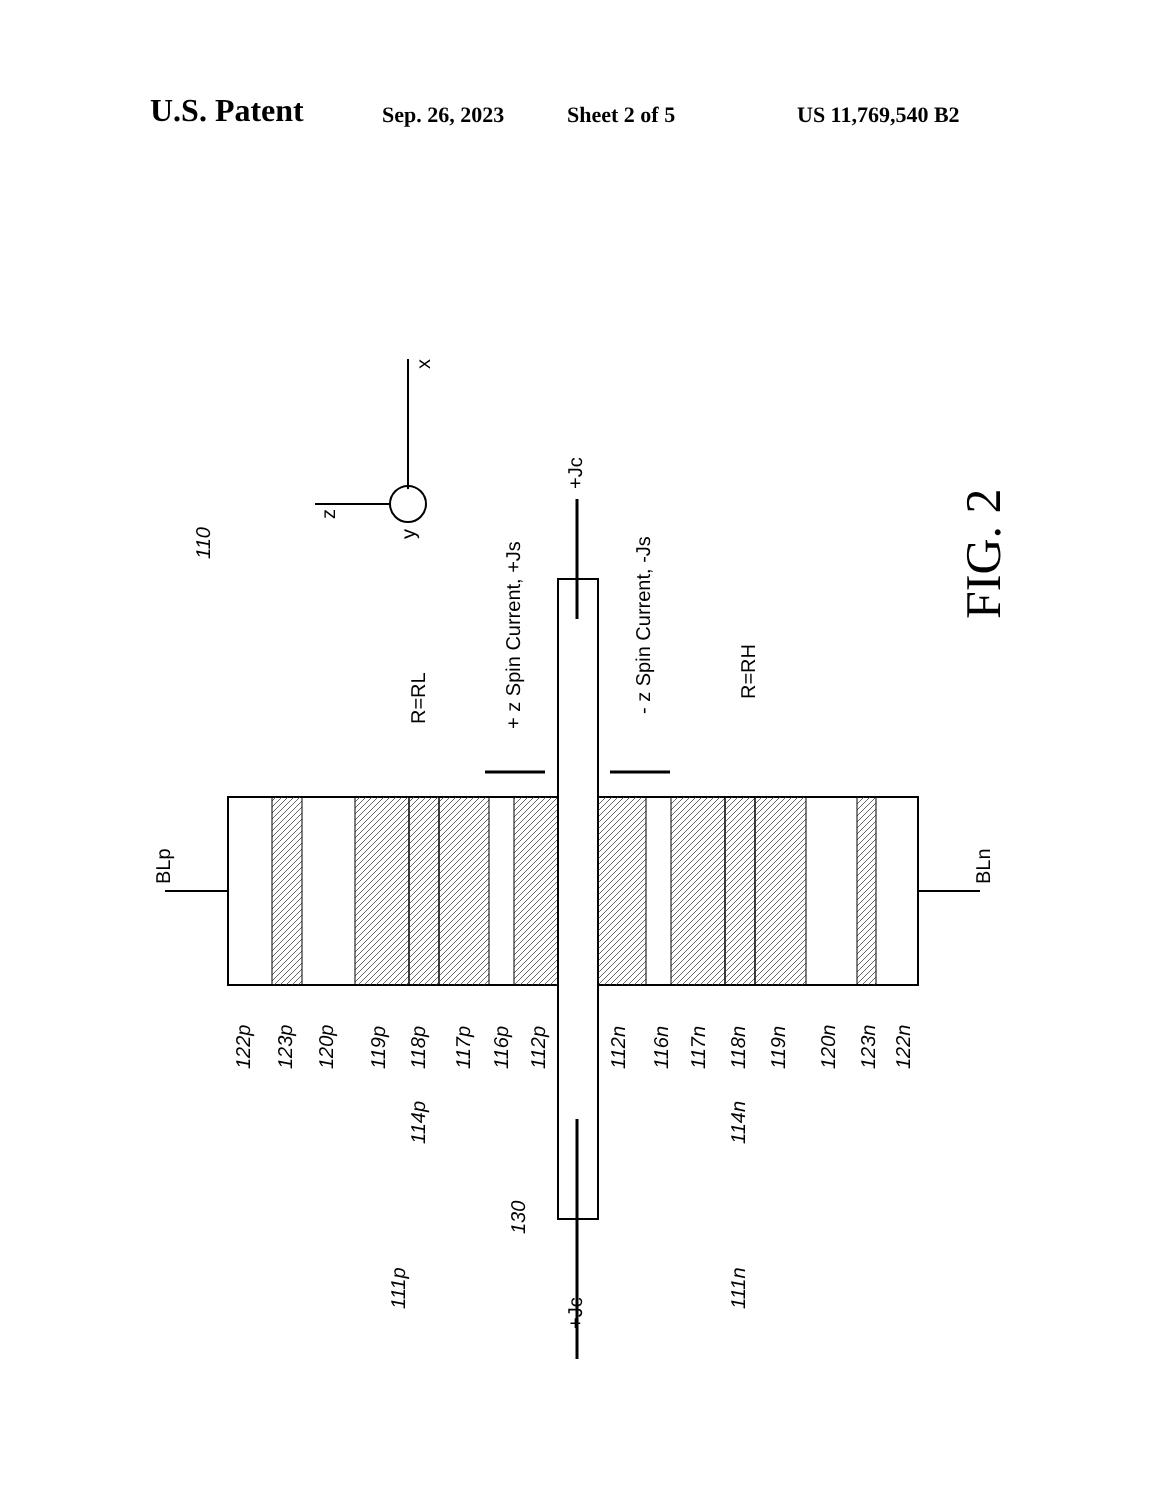U.S. Patent Sep. 26, 2023 Sheet 2 of 5 US 11,769,540 B2
+Jc
+Jc
+ z Spin Current, +Js
- z Spin Current, -Js
R=RL
R=RH
BLp
BLn
x
z
y
110
130
122p
123p
120p
119p
118p
117p
116p
112p
112n
116n
117n
118n
119n
120n
123n
122n
114p
114n
111p
111n
FIG. 2